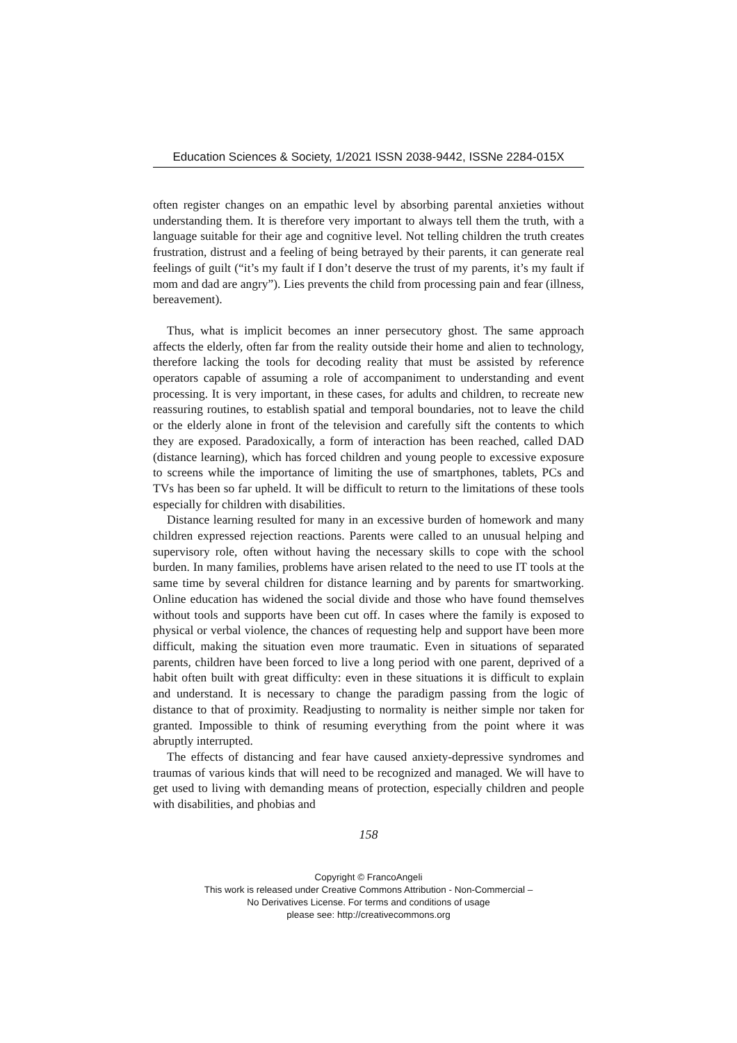Education Sciences & Society, 1/2021 ISSN 2038-9442, ISSNe 2284-015X
often register changes on an empathic level by absorbing parental anxieties without understanding them. It is therefore very important to always tell them the truth, with a language suitable for their age and cognitive level. Not telling children the truth creates frustration, distrust and a feeling of being betrayed by their parents, it can generate real feelings of guilt (“it’s my fault if I don’t deserve the trust of my parents, it’s my fault if mom and dad are angry”). Lies prevents the child from processing pain and fear (illness, bereavement).
Thus, what is implicit becomes an inner persecutory ghost. The same approach affects the elderly, often far from the reality outside their home and alien to technology, therefore lacking the tools for decoding reality that must be assisted by reference operators capable of assuming a role of accompaniment to understanding and event processing. It is very important, in these cases, for adults and children, to recreate new reassuring routines, to establish spatial and temporal boundaries, not to leave the child or the elderly alone in front of the television and carefully sift the contents to which they are exposed. Paradoxically, a form of interaction has been reached, called DAD (distance learning), which has forced children and young people to excessive exposure to screens while the importance of limiting the use of smartphones, tablets, PCs and TVs has been so far upheld. It will be difficult to return to the limitations of these tools especially for children with disabilities.
Distance learning resulted for many in an excessive burden of homework and many children expressed rejection reactions. Parents were called to an unusual helping and supervisory role, often without having the necessary skills to cope with the school burden. In many families, problems have arisen related to the need to use IT tools at the same time by several children for distance learning and by parents for smartworking. Online education has widened the social divide and those who have found themselves without tools and supports have been cut off. In cases where the family is exposed to physical or verbal violence, the chances of requesting help and support have been more difficult, making the situation even more traumatic. Even in situations of separated parents, children have been forced to live a long period with one parent, deprived of a habit often built with great difficulty: even in these situations it is difficult to explain and understand. It is necessary to change the paradigm passing from the logic of distance to that of proximity. Readjusting to normality is neither simple nor taken for granted. Impossible to think of resuming everything from the point where it was abruptly interrupted.
The effects of distancing and fear have caused anxiety-depressive syndromes and traumas of various kinds that will need to be recognized and managed. We will have to get used to living with demanding means of protection, especially children and people with disabilities, and phobias and
158
Copyright © FrancoAngeli
This work is released under Creative Commons Attribution - Non-Commercial –
No Derivatives License. For terms and conditions of usage
please see: http://creativecommons.org